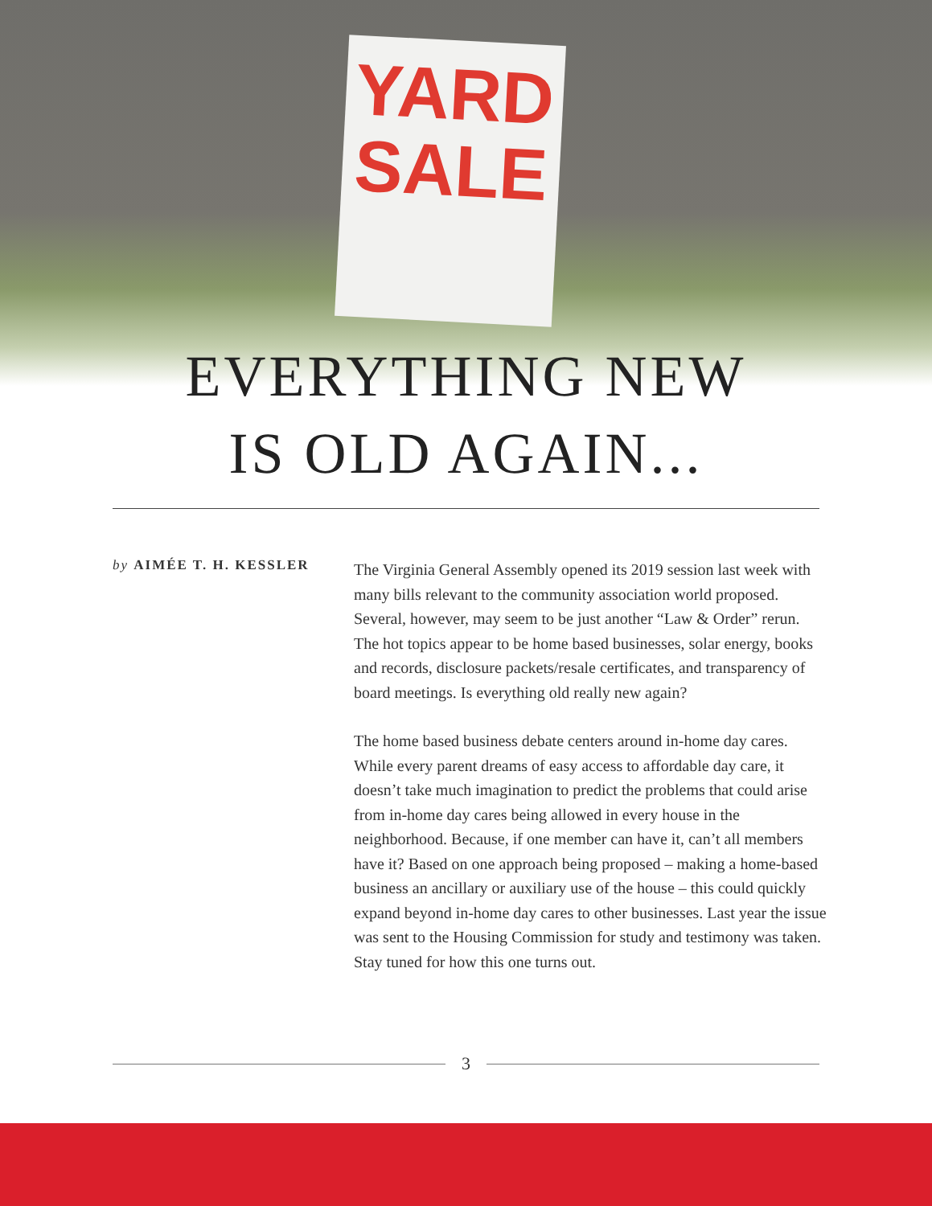YARD
SALE
EVERYTHING NEW
IS OLD AGAIN...
by AIMÉE T. H. KESSLER
The Virginia General Assembly opened its 2019 session last week with many bills relevant to the community association world proposed. Several, however, may seem to be just another “Law & Order” rerun. The hot topics appear to be home based businesses, solar energy, books and records, disclosure packets/resale certificates, and transparency of board meetings. Is everything old really new again?
The home based business debate centers around in-home day cares. While every parent dreams of easy access to affordable day care, it doesn’t take much imagination to predict the problems that could arise from in-home day cares being allowed in every house in the neighborhood. Because, if one member can have it, can’t all members have it? Based on one approach being proposed – making a home-based business an ancillary or auxiliary use of the house – this could quickly expand beyond in-home day cares to other businesses. Last year the issue was sent to the Housing Commission for study and testimony was taken. Stay tuned for how this one turns out.
3